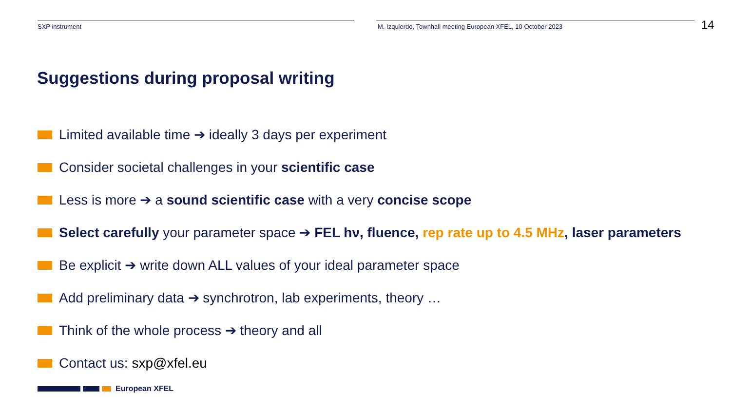SXP instrument M. Izquierdo, Townhall meeting European XFEL, 10 October 2023
14
Suggestions during proposal writing
Limited available time ➔ ideally 3 days per experiment
Consider societal challenges in your scientific case
Less is more ➔ a sound scientific case with a very concise scope
Select carefully your parameter space ➔ FEL hν, fluence, rep rate up to 4.5 MHz, laser parameters
Be explicit ➔ write down ALL values of your ideal parameter space
Add preliminary data ➔ synchrotron, lab experiments, theory …
Think of the whole process ➔ theory and all
Contact us: sxp@xfel.eu
European XFEL